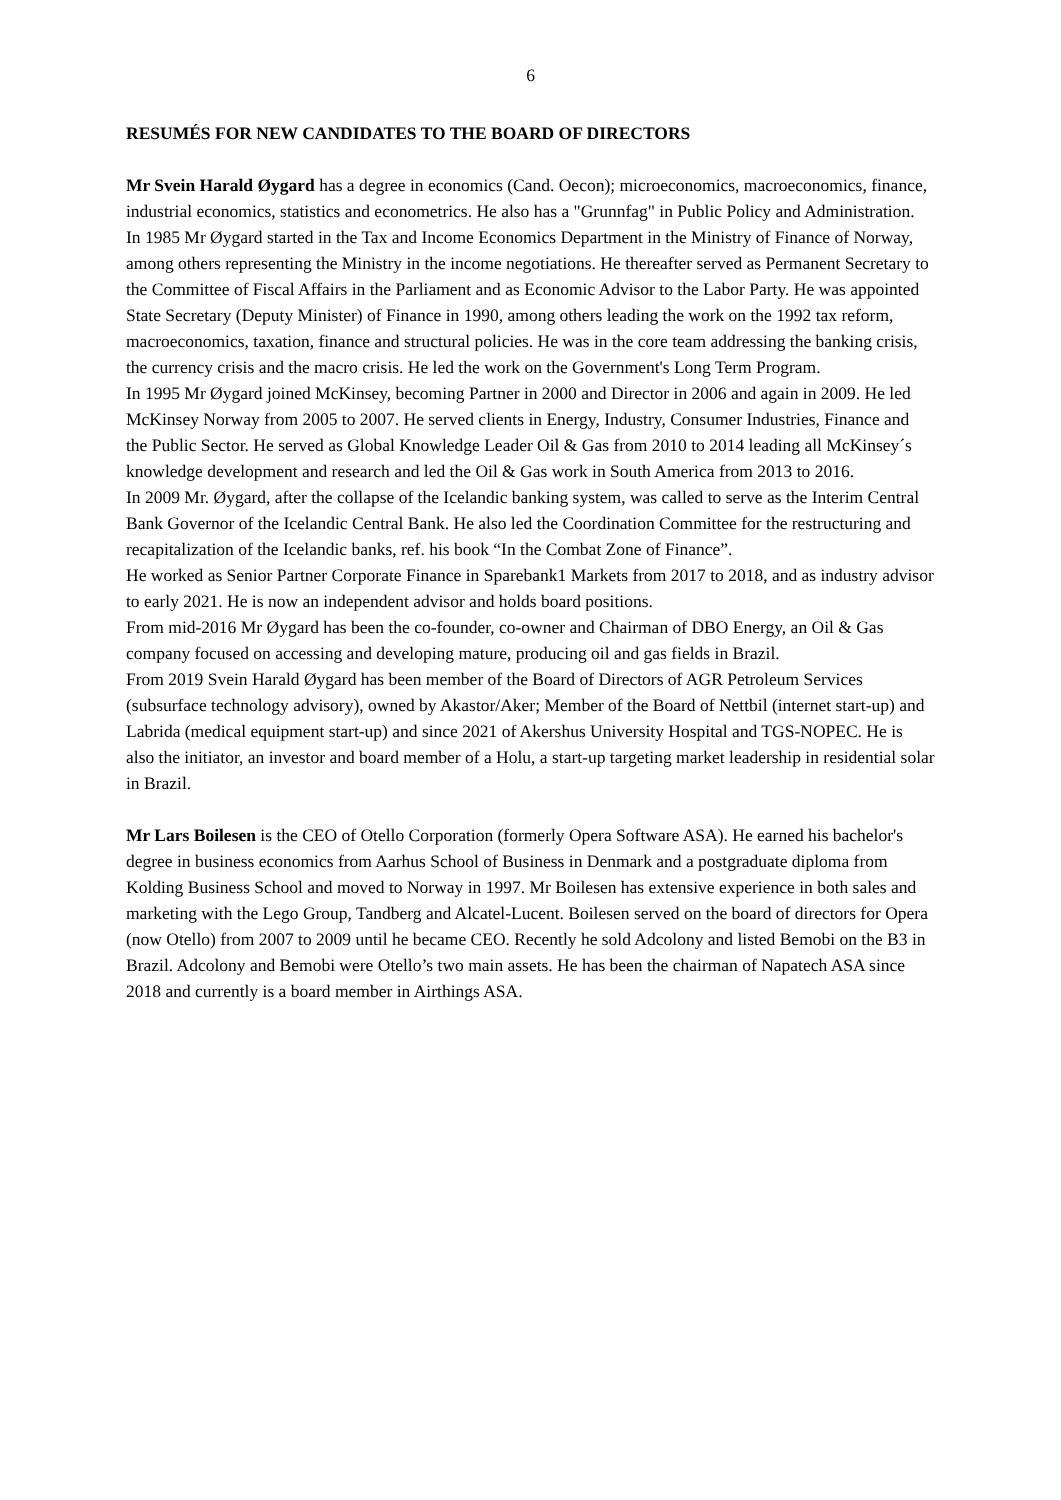6
RESUMÉS FOR NEW CANDIDATES TO THE BOARD OF DIRECTORS
Mr Svein Harald Øygard has a degree in economics (Cand. Oecon); microeconomics, macroeconomics, finance, industrial economics, statistics and econometrics. He also has a "Grunnfag" in Public Policy and Administration.
In 1985 Mr Øygard started in the Tax and Income Economics Department in the Ministry of Finance of Norway, among others representing the Ministry in the income negotiations. He thereafter served as Permanent Secretary to the Committee of Fiscal Affairs in the Parliament and as Economic Advisor to the Labor Party. He was appointed State Secretary (Deputy Minister) of Finance in 1990, among others leading the work on the 1992 tax reform, macroeconomics, taxation, finance and structural policies. He was in the core team addressing the banking crisis, the currency crisis and the macro crisis. He led the work on the Government's Long Term Program.
In 1995 Mr Øygard joined McKinsey, becoming Partner in 2000 and Director in 2006 and again in 2009. He led McKinsey Norway from 2005 to 2007. He served clients in Energy, Industry, Consumer Industries, Finance and the Public Sector. He served as Global Knowledge Leader Oil & Gas from 2010 to 2014 leading all McKinsey´s knowledge development and research and led the Oil & Gas work in South America from 2013 to 2016.
In 2009 Mr. Øygard, after the collapse of the Icelandic banking system, was called to serve as the Interim Central Bank Governor of the Icelandic Central Bank. He also led the Coordination Committee for the restructuring and recapitalization of the Icelandic banks, ref. his book “In the Combat Zone of Finance”.
He worked as Senior Partner Corporate Finance in Sparebank1 Markets from 2017 to 2018, and as industry advisor to early 2021. He is now an independent advisor and holds board positions.
From mid-2016 Mr Øygard has been the co-founder, co-owner and Chairman of DBO Energy, an Oil & Gas company focused on accessing and developing mature, producing oil and gas fields in Brazil.
From 2019 Svein Harald Øygard has been member of the Board of Directors of AGR Petroleum Services (subsurface technology advisory), owned by Akastor/Aker; Member of the Board of Nettbil (internet start-up) and Labrida (medical equipment start-up) and since 2021 of Akershus University Hospital and TGS-NOPEC. He is also the initiator, an investor and board member of a Holu, a start-up targeting market leadership in residential solar in Brazil.
Mr Lars Boilesen is the CEO of Otello Corporation (formerly Opera Software ASA). He earned his bachelor's degree in business economics from Aarhus School of Business in Denmark and a postgraduate diploma from Kolding Business School and moved to Norway in 1997. Mr Boilesen has extensive experience in both sales and marketing with the Lego Group, Tandberg and Alcatel-Lucent. Boilesen served on the board of directors for Opera (now Otello) from 2007 to 2009 until he became CEO. Recently he sold Adcolony and listed Bemobi on the B3 in Brazil. Adcolony and Bemobi were Otello’s two main assets. He has been the chairman of Napatech ASA since 2018 and currently is a board member in Airthings ASA.